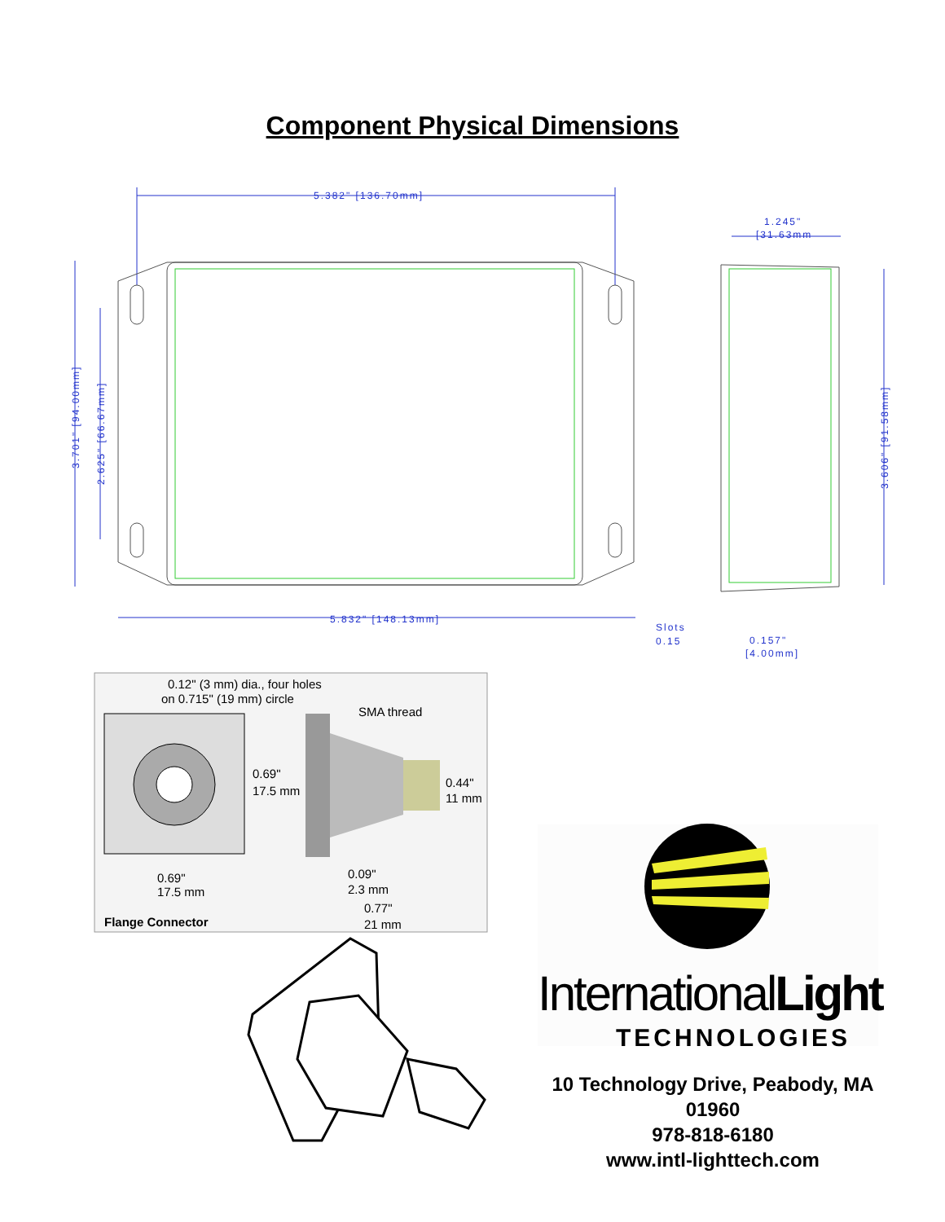Component Physical Dimensions
5.382" [136.70mm]
5.832" [148.13mm]
1.245"
[31.63mm
Slots
0.15
0.157"
[4.00mm]
3.701" [94.00mm]
2.625" [66.67mm]
3.606" [91.58mm]
0.12" (3 mm) dia., four holes
on 0.715" (19 mm) circle
SMA thread
0.69"
17.5 mm
0.44"
11 mm
0.69"
17.5 mm
0.09"
2.3 mm
0.77"
21 mm
Flange Connector
InternationalLight
TECHNOLOGIES
10 Technology Drive, Peabody, MA 01960
978-818-6180
www.intl-lighttech.com